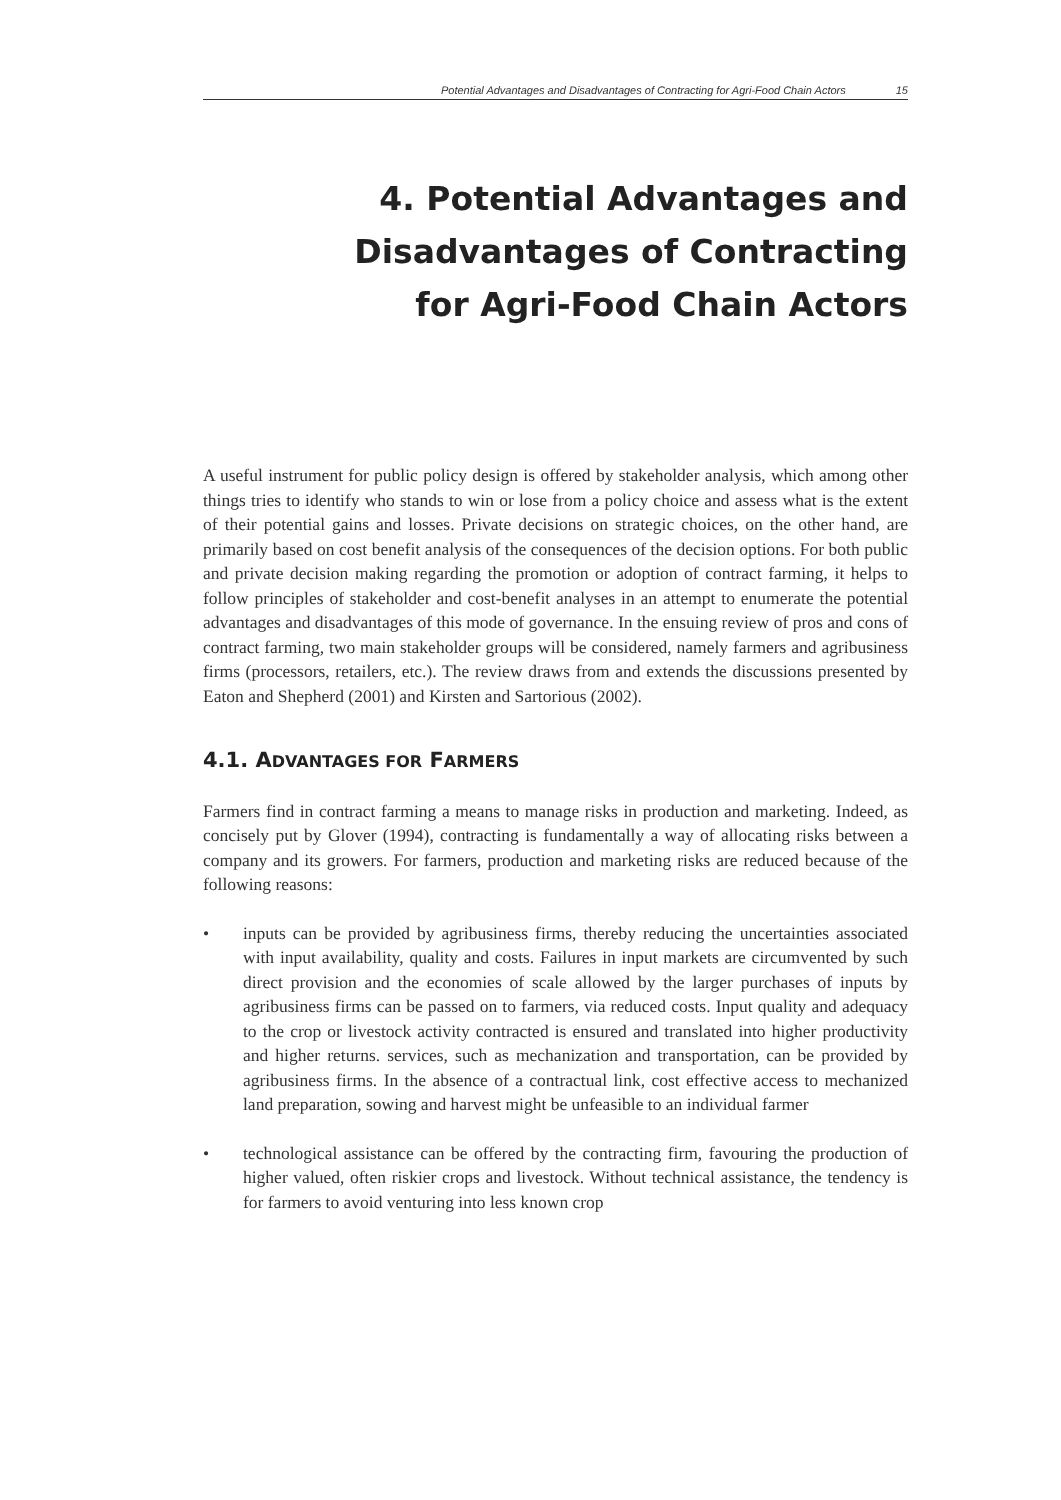Potential Advantages and Disadvantages of Contracting for Agri-Food Chain Actors 15
4. Potential Advantages and
Disadvantages of Contracting
for Agri-Food Chain Actors
A useful instrument for public policy design is offered by stakeholder analysis, which among other things tries to identify who stands to win or lose from a policy choice and assess what is the extent of their potential gains and losses. Private decisions on strategic choices, on the other hand, are primarily based on cost benefit analysis of the consequences of the decision options. For both public and private decision making regarding the promotion or adoption of contract farming, it helps to follow principles of stakeholder and cost-benefit analyses in an attempt to enumerate the potential advantages and disadvantages of this mode of governance. In the ensuing review of pros and cons of contract farming, two main stakeholder groups will be considered, namely farmers and agribusiness firms (processors, retailers, etc.). The review draws from and extends the discussions presented by Eaton and Shepherd (2001) and Kirsten and Sartorious (2002).
4.1. ADVANTAGES FOR FARMERS
Farmers find in contract farming a means to manage risks in production and marketing. Indeed, as concisely put by Glover (1994), contracting is fundamentally a way of allocating risks between a company and its growers. For farmers, production and marketing risks are reduced because of the following reasons:
• inputs can be provided by agribusiness firms, thereby reducing the uncertainties associated with input availability, quality and costs. Failures in input markets are circumvented by such direct provision and the economies of scale allowed by the larger purchases of inputs by agribusiness firms can be passed on to farmers, via reduced costs. Input quality and adequacy to the crop or livestock activity contracted is ensured and translated into higher productivity and higher returns. services, such as mechanization and transportation, can be provided by agribusiness firms. In the absence of a contractual link, cost effective access to mechanized land preparation, sowing and harvest might be unfeasible to an individual farmer
• technological assistance can be offered by the contracting firm, favouring the production of higher valued, often riskier crops and livestock. Without technical assistance, the tendency is for farmers to avoid venturing into less known crop